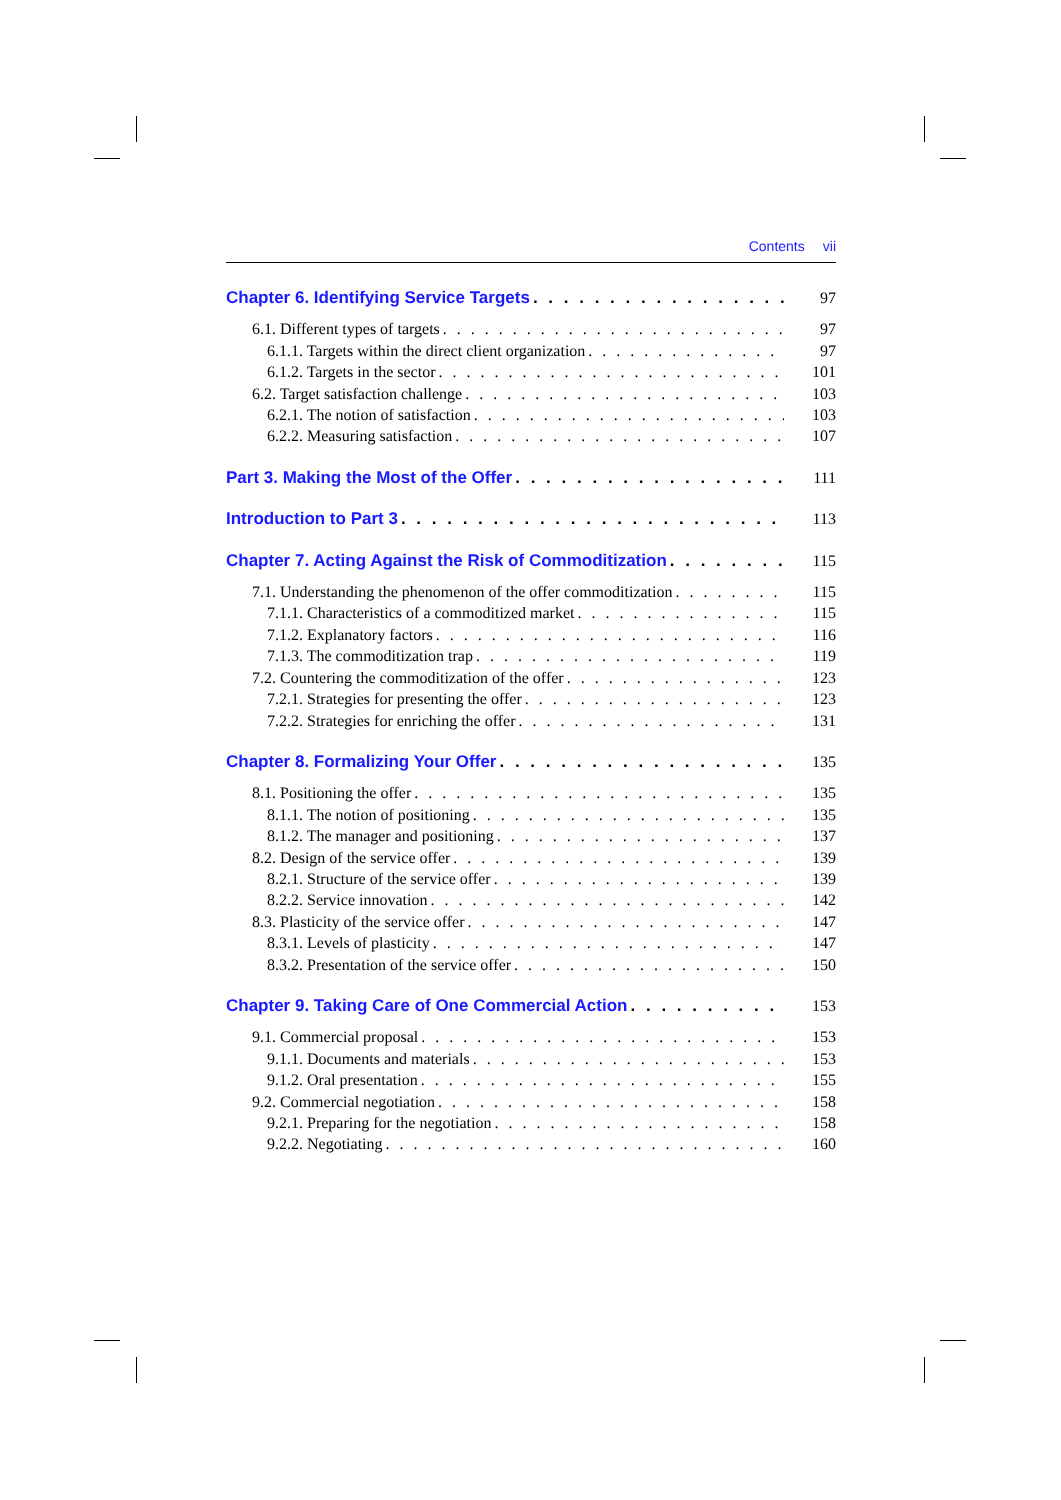Contents vii
Chapter 6. Identifying Service Targets 97
6.1. Different types of targets 97
6.1.1. Targets within the direct client organization 97
6.1.2. Targets in the sector 101
6.2. Target satisfaction challenge 103
6.2.1. The notion of satisfaction 103
6.2.2. Measuring satisfaction 107
Part 3. Making the Most of the Offer 111
Introduction to Part 3 113
Chapter 7. Acting Against the Risk of Commoditization 115
7.1. Understanding the phenomenon of the offer commoditization 115
7.1.1. Characteristics of a commoditized market 115
7.1.2. Explanatory factors 116
7.1.3. The commoditization trap 119
7.2. Countering the commoditization of the offer 123
7.2.1. Strategies for presenting the offer 123
7.2.2. Strategies for enriching the offer 131
Chapter 8. Formalizing Your Offer 135
8.1. Positioning the offer 135
8.1.1. The notion of positioning 135
8.1.2. The manager and positioning 137
8.2. Design of the service offer 139
8.2.1. Structure of the service offer 139
8.2.2. Service innovation 142
8.3. Plasticity of the service offer 147
8.3.1. Levels of plasticity 147
8.3.2. Presentation of the service offer 150
Chapter 9. Taking Care of One Commercial Action 153
9.1. Commercial proposal 153
9.1.1. Documents and materials 153
9.1.2. Oral presentation 155
9.2. Commercial negotiation 158
9.2.1. Preparing for the negotiation 158
9.2.2. Negotiating 160